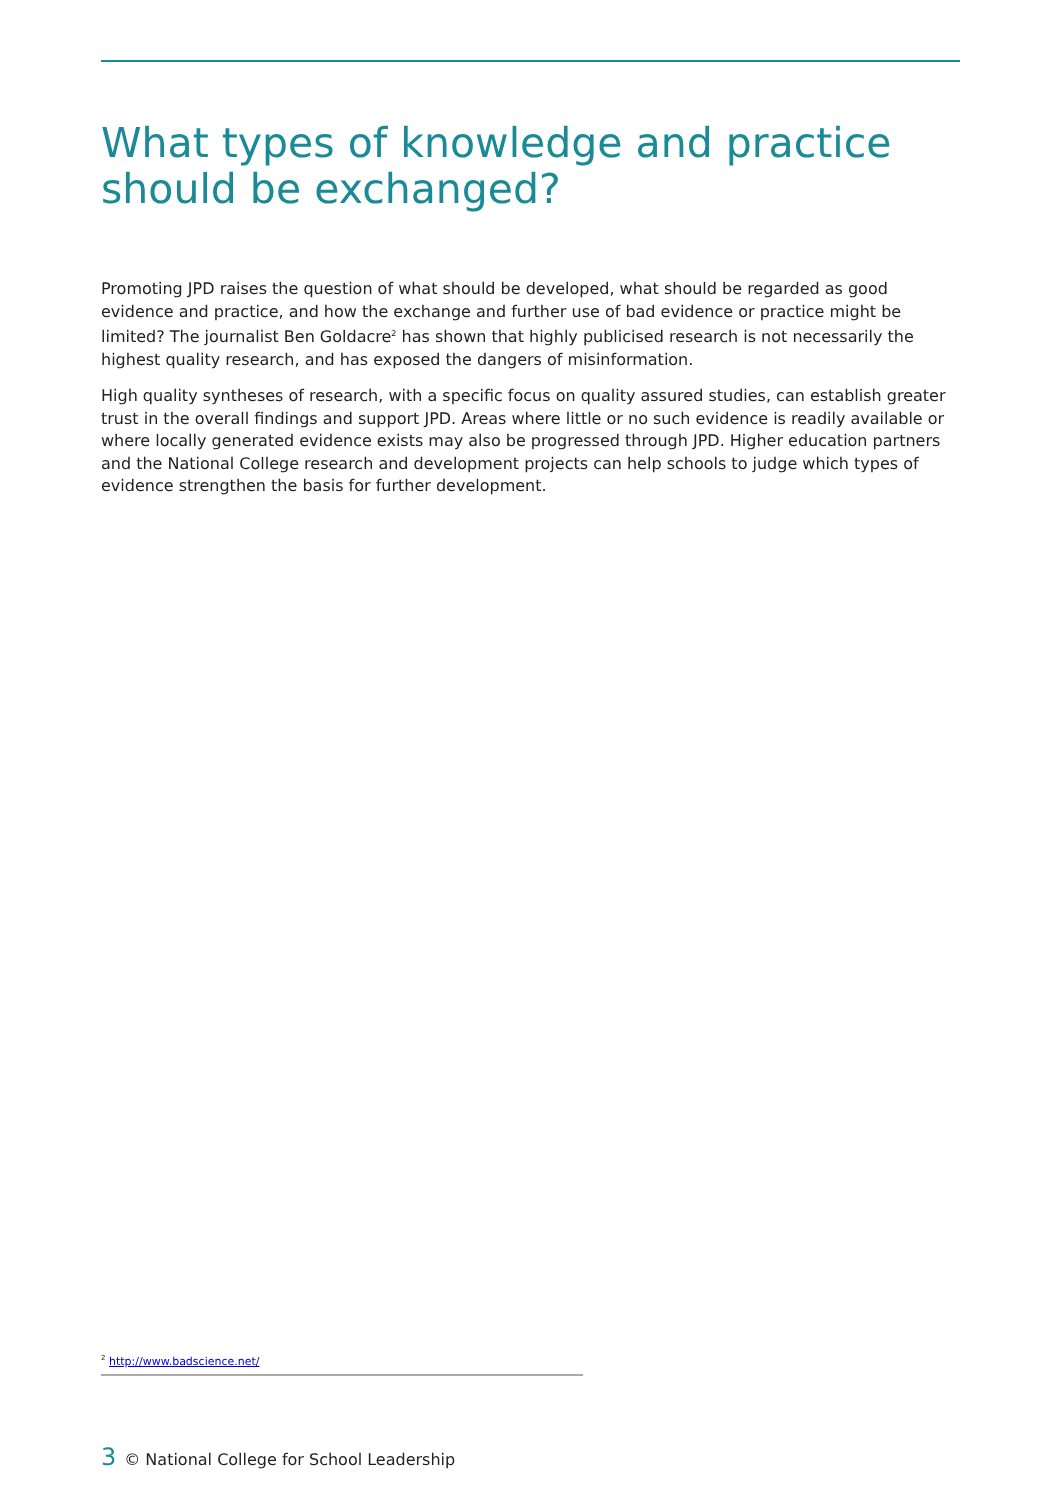What types of knowledge and practice should be exchanged?
Promoting JPD raises the question of what should be developed, what should be regarded as good evidence and practice, and how the exchange and further use of bad evidence or practice might be limited? The journalist Ben Goldacre<sup>2</sup> has shown that highly publicised research is not necessarily the highest quality research, and has exposed the dangers of misinformation.
High quality syntheses of research, with a specific focus on quality assured studies, can establish greater trust in the overall findings and support JPD. Areas where little or no such evidence is readily available or where locally generated evidence exists may also be progressed through JPD. Higher education partners and the National College research and development projects can help schools to judge which types of evidence strengthen the basis for further development.
<sup>2</sup> http://www.badscience.net/
3 © National College for School Leadership